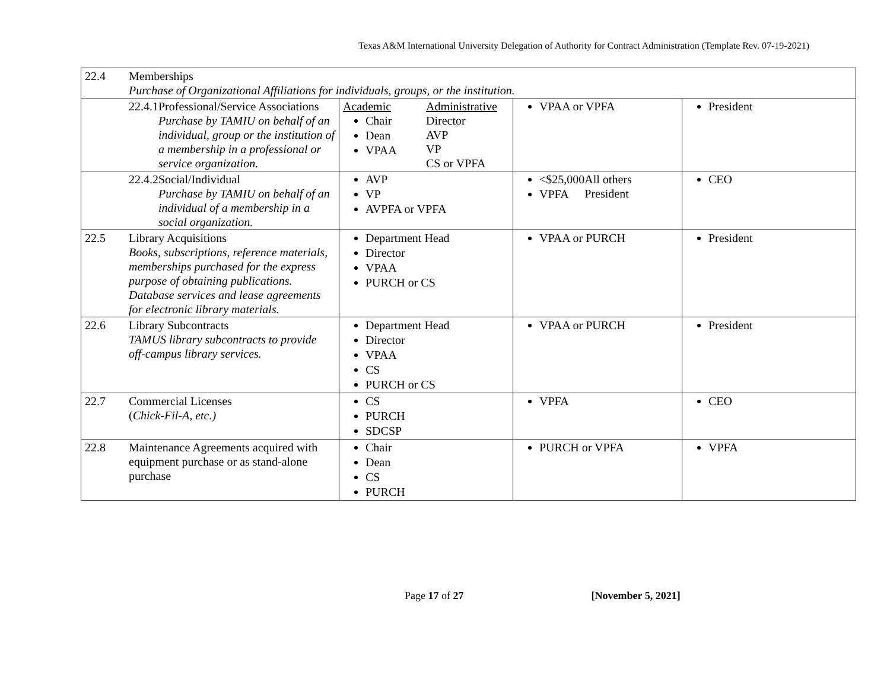Texas A&M International University Delegation of Authority for Contract Administration (Template Rev. 07-19-2021)
| 22.4 | Memberships Purchase of Organizational Affiliations for individuals, groups, or the institution. | | | |
| | 22.4.1 Professional/Service Associations Purchase by TAMIU on behalf of an individual, group or the institution of a membership in a professional or service organization. | Academic Chair Dean VPAA Administrative Director AVP VP CS or VPFA | VPAA or VPFA | President |
| | 22.4.2 Social/Individual Purchase by TAMIU on behalf of an individual of a membership in a social organization. | AVP VP AVPFA or VPFA | <$25,000 VPFA All others President | CEO |
| 22.5 | Library Acquisitions Books, subscriptions, reference materials, memberships purchased for the express purpose of obtaining publications. Database services and lease agreements for electronic library materials. | Department Head Director VPAA PURCH or CS | VPAA or PURCH | President |
| 22.6 | Library Subcontracts TAMUS library subcontracts to provide off-campus library services. | Department Head Director VPAA CS PURCH or CS | VPAA or PURCH | President |
| 22.7 | Commercial Licenses ( Chick-Fil-A, etc.) | CS PURCH SDCSP | VPFA | CEO |
| 22.8 | Maintenance Agreements acquired with equipment purchase or as stand-alone purchase | Chair Dean CS PURCH | PURCH or VPFA | VPFA |
Page 17 of 27 [November 5, 2021]